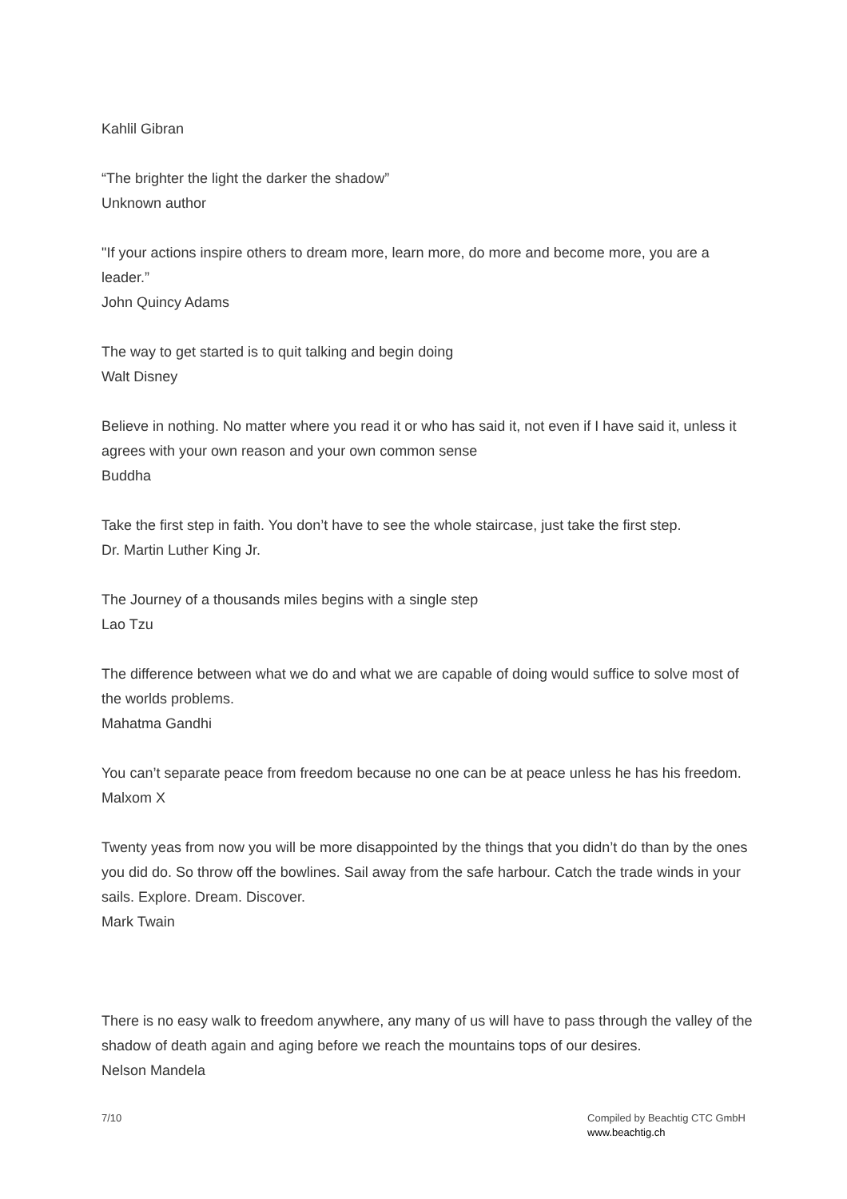Kahlil Gibran
“The brighter the light the darker the shadow”
Unknown author
"If your actions inspire others to dream more, learn more, do more and become more, you are a leader.”
John Quincy Adams
The way to get started is to quit talking and begin doing
Walt Disney
Believe in nothing. No matter where you read it or who has said it, not even if I have said it, unless it agrees with your own reason and your own common sense
Buddha
Take the first step in faith. You don’t have to see the whole staircase, just take the first step.
Dr. Martin Luther King Jr.
The Journey of a thousands miles begins with a single step
Lao Tzu
The difference between what we do and what we are capable of doing would suffice to solve most of the worlds problems.
Mahatma Gandhi
You can’t separate peace from freedom because no one can be at peace unless he has his freedom.
Malxom X
Twenty yeas from now you will be more disappointed by the things that you didn’t do than by the ones you did do. So throw off the bowlines. Sail away from the safe harbour. Catch the trade winds in your sails. Explore. Dream. Discover.
Mark Twain
There is no easy walk to freedom anywhere, any many of us will have to pass through the valley of the shadow of death again and aging before we reach the mountains tops of our desires.
Nelson Mandela
7/10 Compiled by Beachtig CTC GmbH
www.beachtig.ch